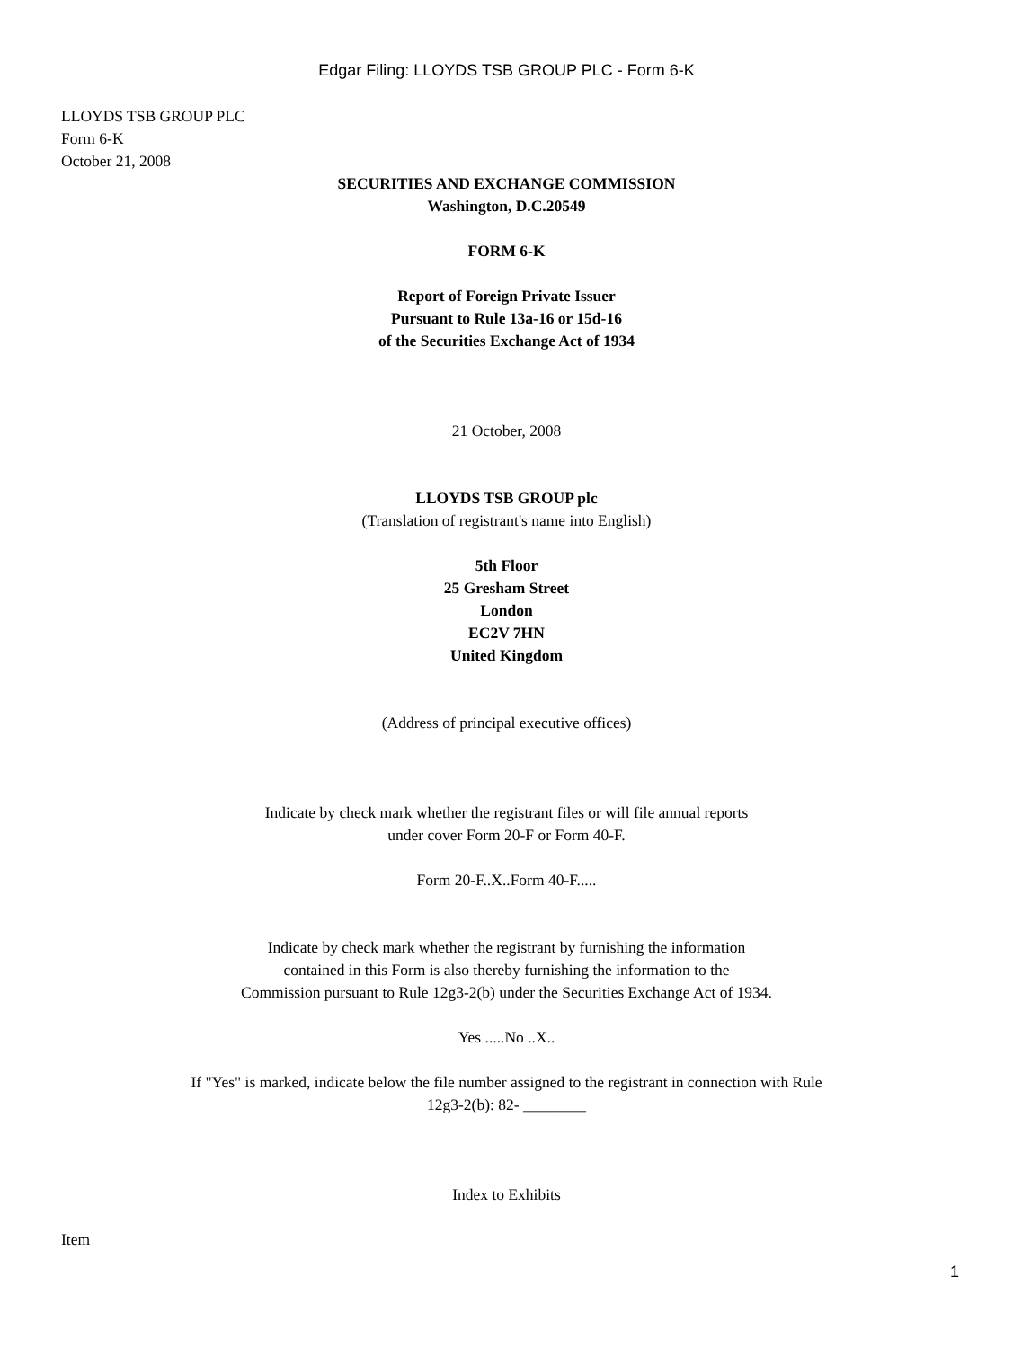Edgar Filing: LLOYDS TSB GROUP PLC - Form 6-K
LLOYDS TSB GROUP PLC
Form 6-K
October 21, 2008
SECURITIES AND EXCHANGE COMMISSION
Washington, D.C.20549
FORM 6-K
Report of Foreign Private Issuer
Pursuant to Rule 13a-16 or 15d-16
of the Securities Exchange Act of 1934
21 October, 2008
LLOYDS TSB GROUP plc
(Translation of registrant's name into English)
5th Floor
25 Gresham Street
London
EC2V 7HN
United Kingdom
(Address of principal executive offices)
Indicate by check mark whether the registrant files or will file annual reports
under cover Form 20-F or Form 40-F.
Form 20-F..X..Form 40-F.....
Indicate by check mark whether the registrant by furnishing the information
contained in this Form is also thereby furnishing the information to the
Commission pursuant to Rule 12g3-2(b) under the Securities Exchange Act of 1934.
Yes .....No ..X..
If "Yes" is marked, indicate below the file number assigned to the registrant in connection with Rule
12g3-2(b): 82- ________
Index to Exhibits
Item
1